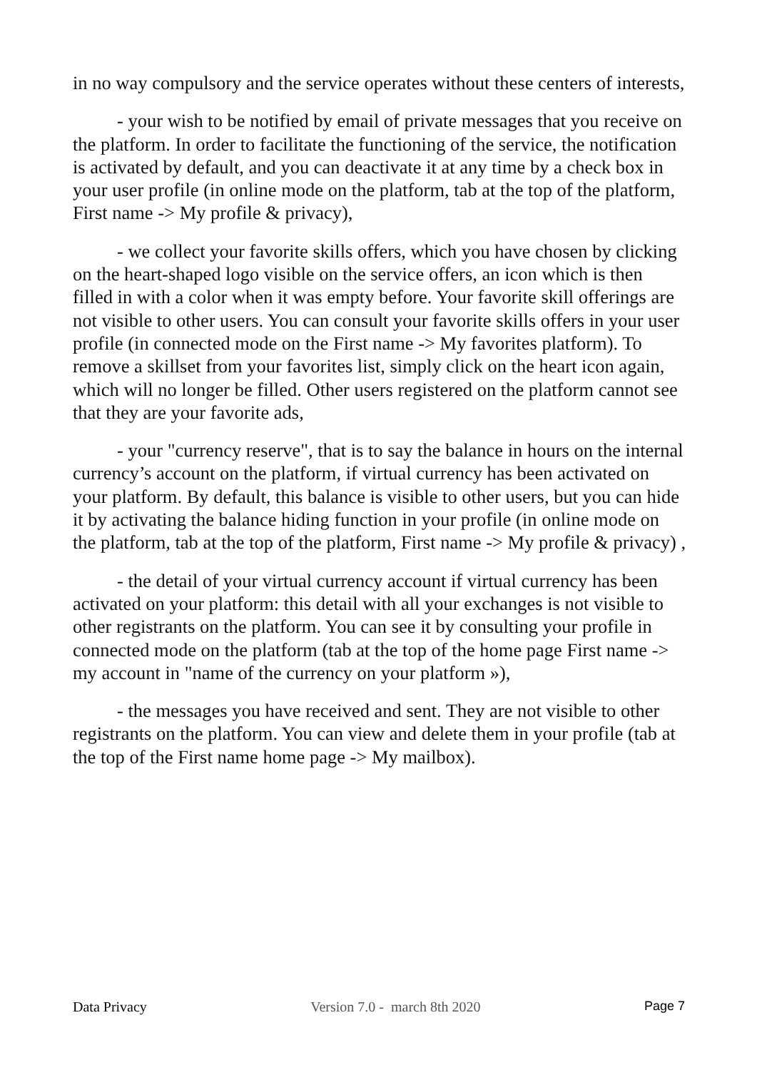in no way compulsory and the service operates without these centers of interests,
- your wish to be notified by email of private messages that you receive on the platform. In order to facilitate the functioning of the service, the notification is activated by default, and you can deactivate it at any time by a check box in your user profile (in online mode on the platform, tab at the top of the platform, First name -> My profile & privacy),
- we collect your favorite skills offers, which you have chosen by clicking on the heart-shaped logo visible on the service offers, an icon which is then filled in with a color when it was empty before. Your favorite skill offerings are not visible to other users. You can consult your favorite skills offers in your user profile (in connected mode on the First name -> My favorites platform). To remove a skillset from your favorites list, simply click on the heart icon again, which will no longer be filled. Other users registered on the platform cannot see that they are your favorite ads,
- your "currency reserve", that is to say the balance in hours on the internal currency’s account on the platform, if virtual currency has been activated on your platform. By default, this balance is visible to other users, but you can hide it by activating the balance hiding function in your profile (in online mode on the platform, tab at the top of the platform, First name -> My profile & privacy) ,
- the detail of your virtual currency account if virtual currency has been activated on your platform: this detail with all your exchanges is not visible to other registrants on the platform. You can see it by consulting your profile in connected mode on the platform (tab at the top of the home page First name -> my account in "name of the currency on your platform »),
- the messages you have received and sent. They are not visible to other registrants on the platform. You can view and delete them in your profile (tab at the top of the First name home page -> My mailbox).
Data Privacy Version 7.0 - march 8th 2020 Page 7